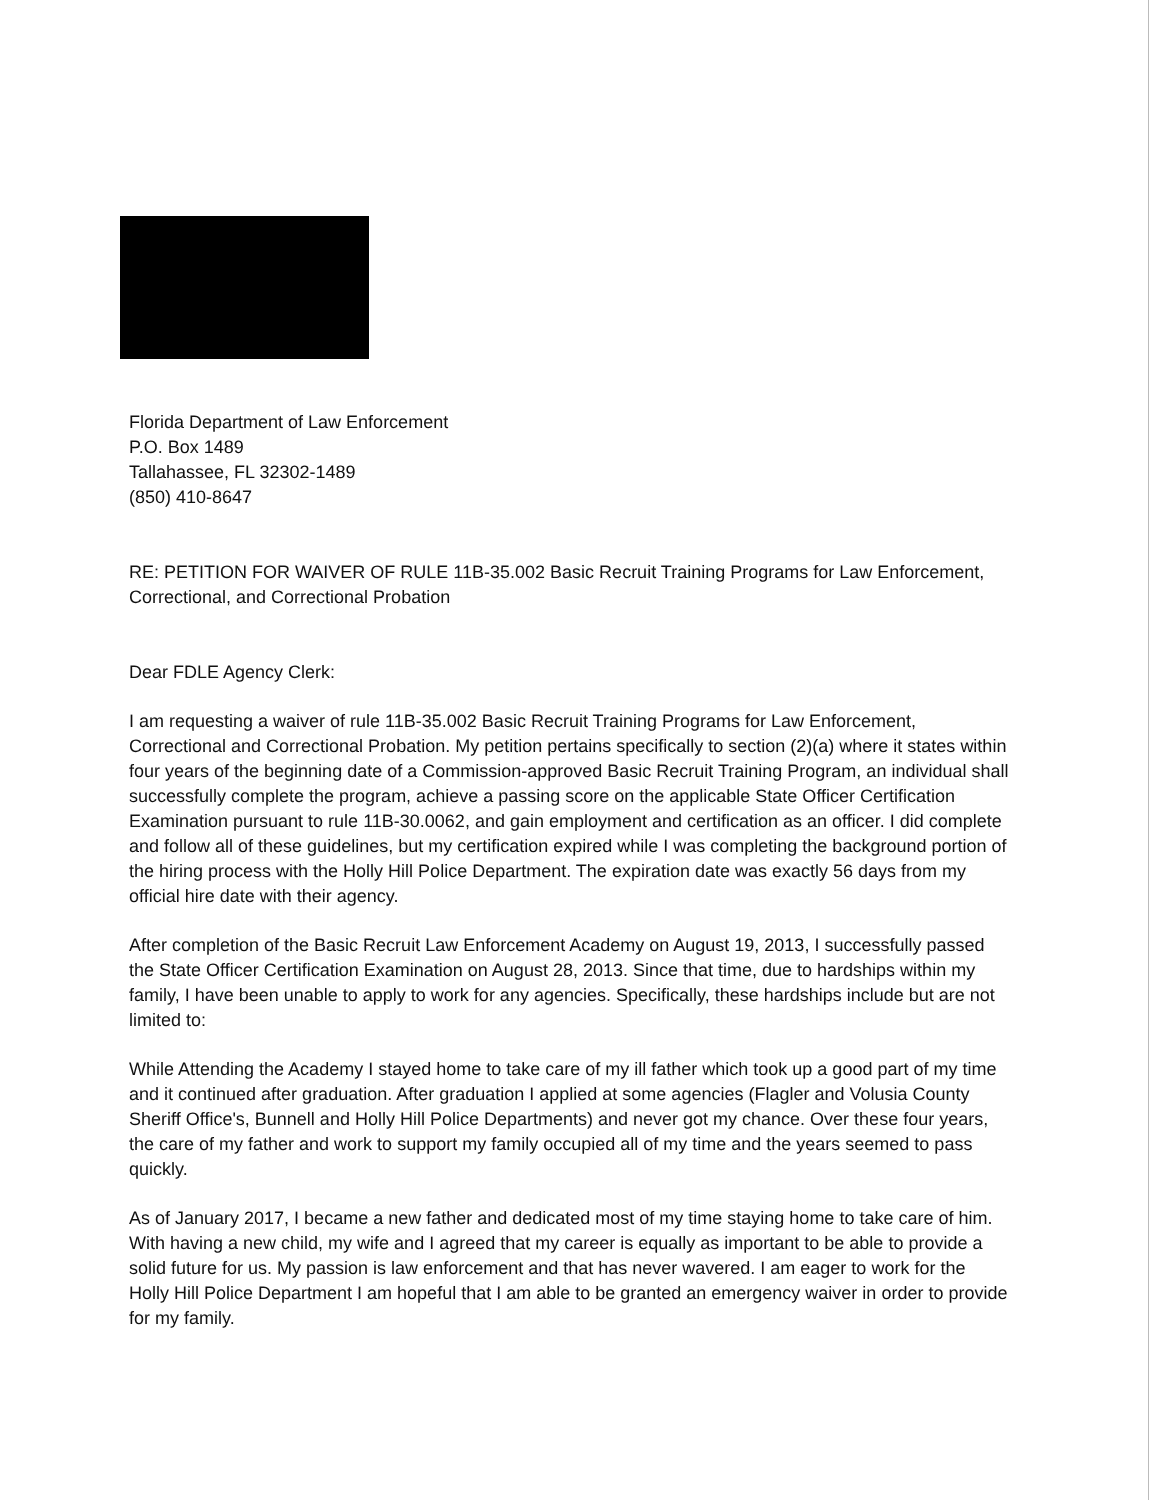Florida Department of Law Enforcement
P.O. Box 1489
Tallahassee, FL 32302-1489
(850) 410-8647
RE: PETITION FOR WAIVER OF RULE 11B-35.002 Basic Recruit Training Programs for Law Enforcement, Correctional, and Correctional Probation
Dear FDLE Agency Clerk:
I am requesting a waiver of rule 11B-35.002 Basic Recruit Training Programs for Law Enforcement, Correctional and Correctional Probation. My petition pertains specifically to section (2)(a) where it states within four years of the beginning date of a Commission-approved Basic Recruit Training Program, an individual shall successfully complete the program, achieve a passing score on the applicable State Officer Certification Examination pursuant to rule 11B-30.0062, and gain employment and certification as an officer. I did complete and follow all of these guidelines, but my certification expired while I was completing the background portion of the hiring process with the Holly Hill Police Department. The expiration date was exactly 56 days from my official hire date with their agency.
After completion of the Basic Recruit Law Enforcement Academy on August 19, 2013, I successfully passed the State Officer Certification Examination on August 28, 2013. Since that time, due to hardships within my family, I have been unable to apply to work for any agencies. Specifically, these hardships include but are not limited to:
While Attending the Academy I stayed home to take care of my ill father which took up a good part of my time and it continued after graduation. After graduation I applied at some agencies (Flagler and Volusia County Sheriff Office's, Bunnell and Holly Hill Police Departments) and never got my chance. Over these four years, the care of my father and work to support my family occupied all of my time and the years seemed to pass quickly.
As of January 2017, I became a new father and dedicated most of my time staying home to take care of him. With having a new child, my wife and I agreed that my career is equally as important to be able to provide a solid future for us. My passion is law enforcement and that has never wavered. I am eager to work for the Holly Hill Police Department I am hopeful that I am able to be granted an emergency waiver in order to provide for my family.